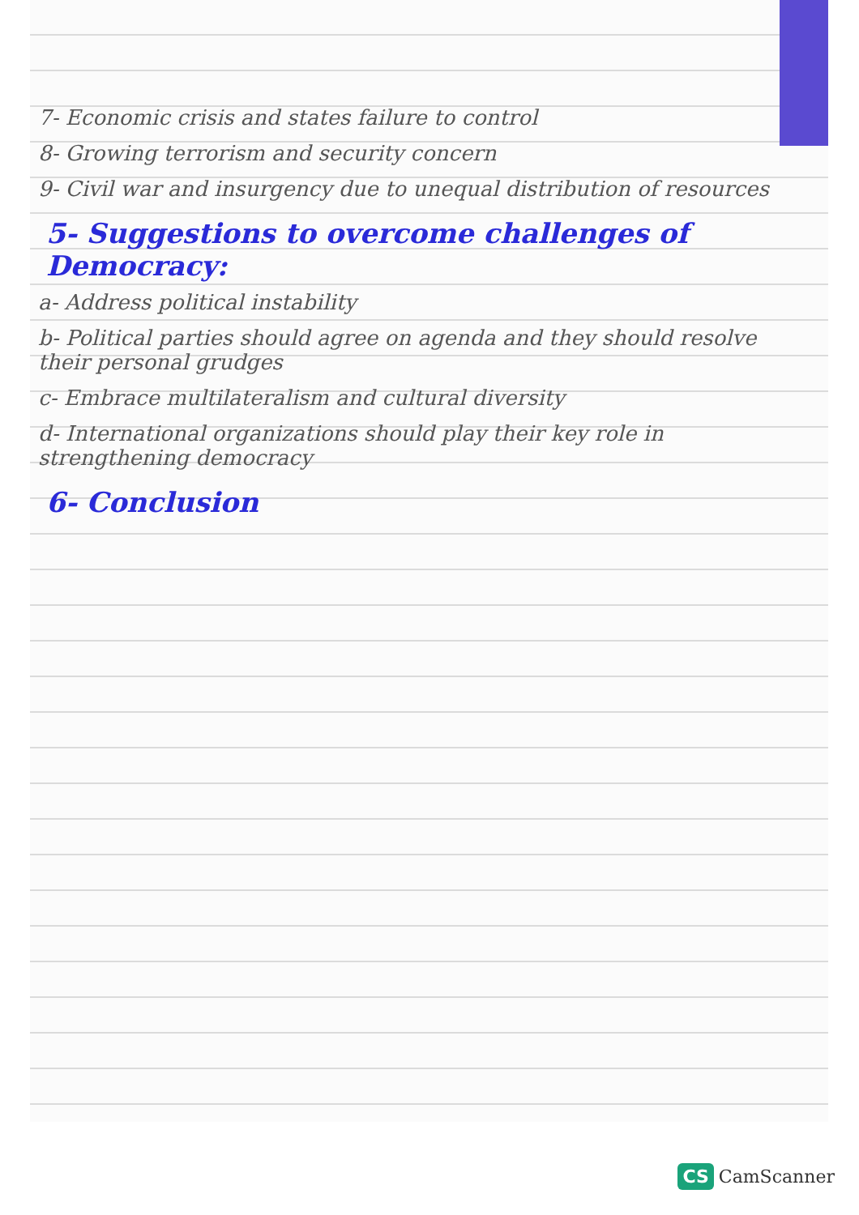7- Economic crisis and states failure to control
8- Growing terrorism and security concern
9- Civil war and insurgency due to unequal distribution of resources
5- Suggestions to overcome challenges of Democracy:
a- Address political instability
b- Political parties should agree on agenda and they should resolve their personal grudges
c- Embrace multilateralism and cultural diversity
d- International organizations should play their key role in strengthening democracy
6- Conclusion
CS CamScanner